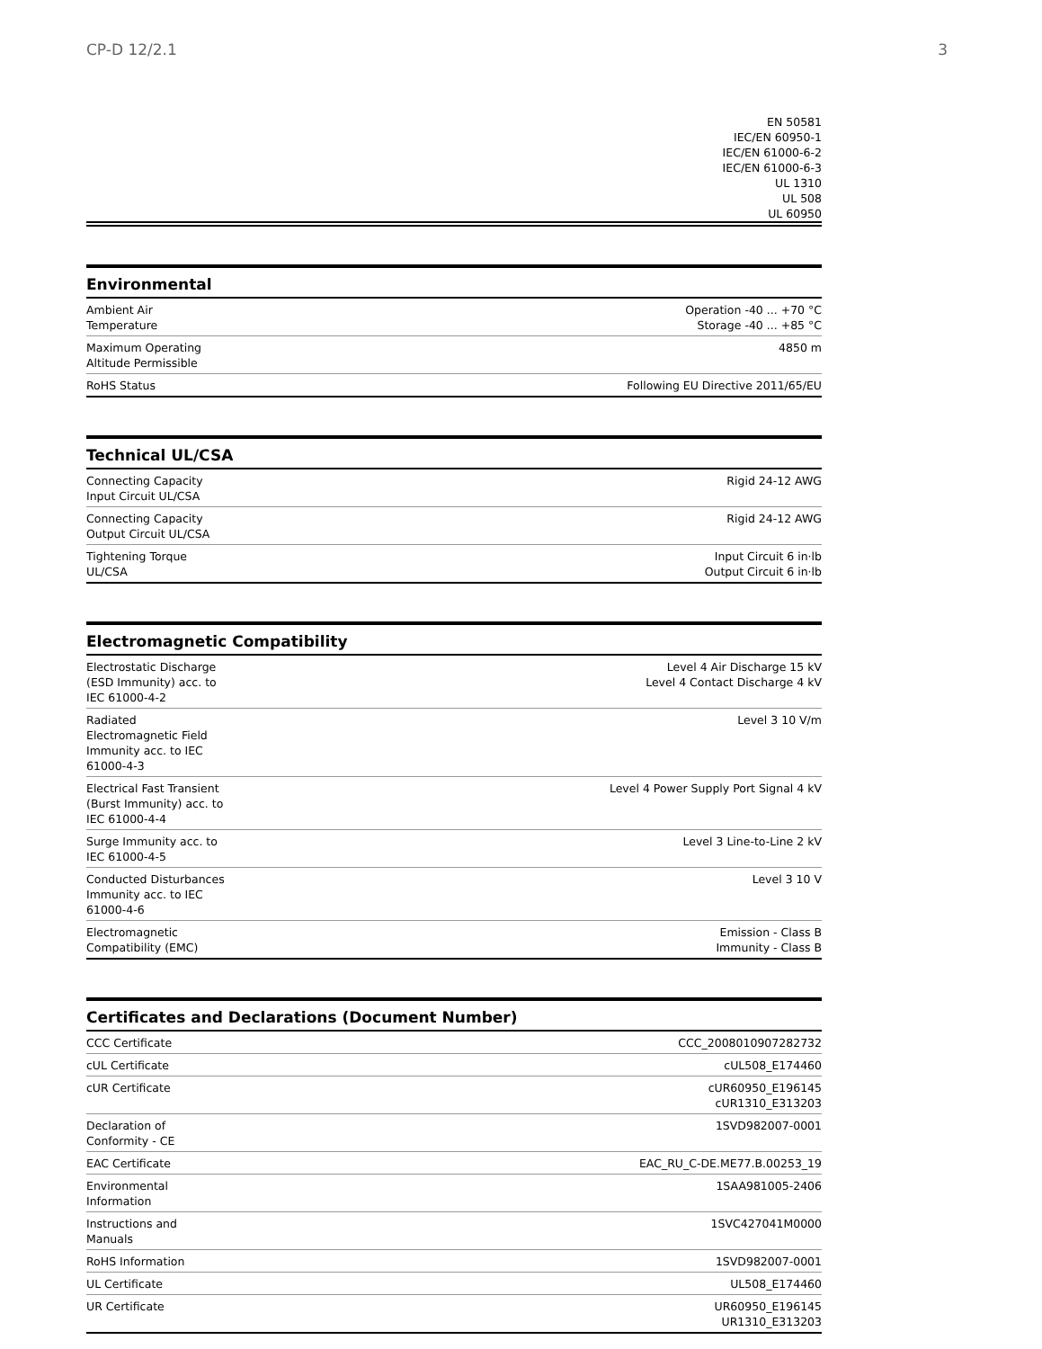CP-D 12/2.1 3
| EN 50581 IEC/EN 60950-1 IEC/EN 61000-6-2 IEC/EN 61000-6-3 UL 1310 UL 508 UL 60950 |
Environmental
| Ambient Air Temperature | Operation -40 ... +70 °C Storage -40 ... +85 °C |
| Maximum Operating Altitude Permissible | 4850 m |
| RoHS Status | Following EU Directive 2011/65/EU |
Technical UL/CSA
| Connecting Capacity Input Circuit UL/CSA | Rigid 24-12 AWG |
| Connecting Capacity Output Circuit UL/CSA | Rigid 24-12 AWG |
| Tightening Torque UL/CSA | Input Circuit 6 in·lb Output Circuit 6 in·lb |
Electromagnetic Compatibility
| Electrostatic Discharge (ESD Immunity) acc. to IEC 61000-4-2 | Level 4 Air Discharge 15 kV Level 4 Contact Discharge 4 kV |
| Radiated Electromagnetic Field Immunity acc. to IEC 61000-4-3 | Level 3 10 V/m |
| Electrical Fast Transient (Burst Immunity) acc. to IEC 61000-4-4 | Level 4 Power Supply Port Signal 4 kV |
| Surge Immunity acc. to IEC 61000-4-5 | Level 3 Line-to-Line 2 kV |
| Conducted Disturbances Immunity acc. to IEC 61000-4-6 | Level 3 10 V |
| Electromagnetic Compatibility (EMC) | Emission - Class B Immunity - Class B |
Certificates and Declarations (Document Number)
| CCC Certificate | CCC_2008010907282732 |
| cUL Certificate | cUL508_E174460 |
| cUR Certificate | cUR60950_E196145 cUR1310_E313203 |
| Declaration of Conformity - CE | 1SVD982007-0001 |
| EAC Certificate | EAC_RU_C-DE.ME77.B.00253_19 |
| Environmental Information | 1SAA981005-2406 |
| Instructions and Manuals | 1SVC427041M0000 |
| RoHS Information | 1SVD982007-0001 |
| UL Certificate | UL508_E174460 |
| UR Certificate | UR60950_E196145 UR1310_E313203 |